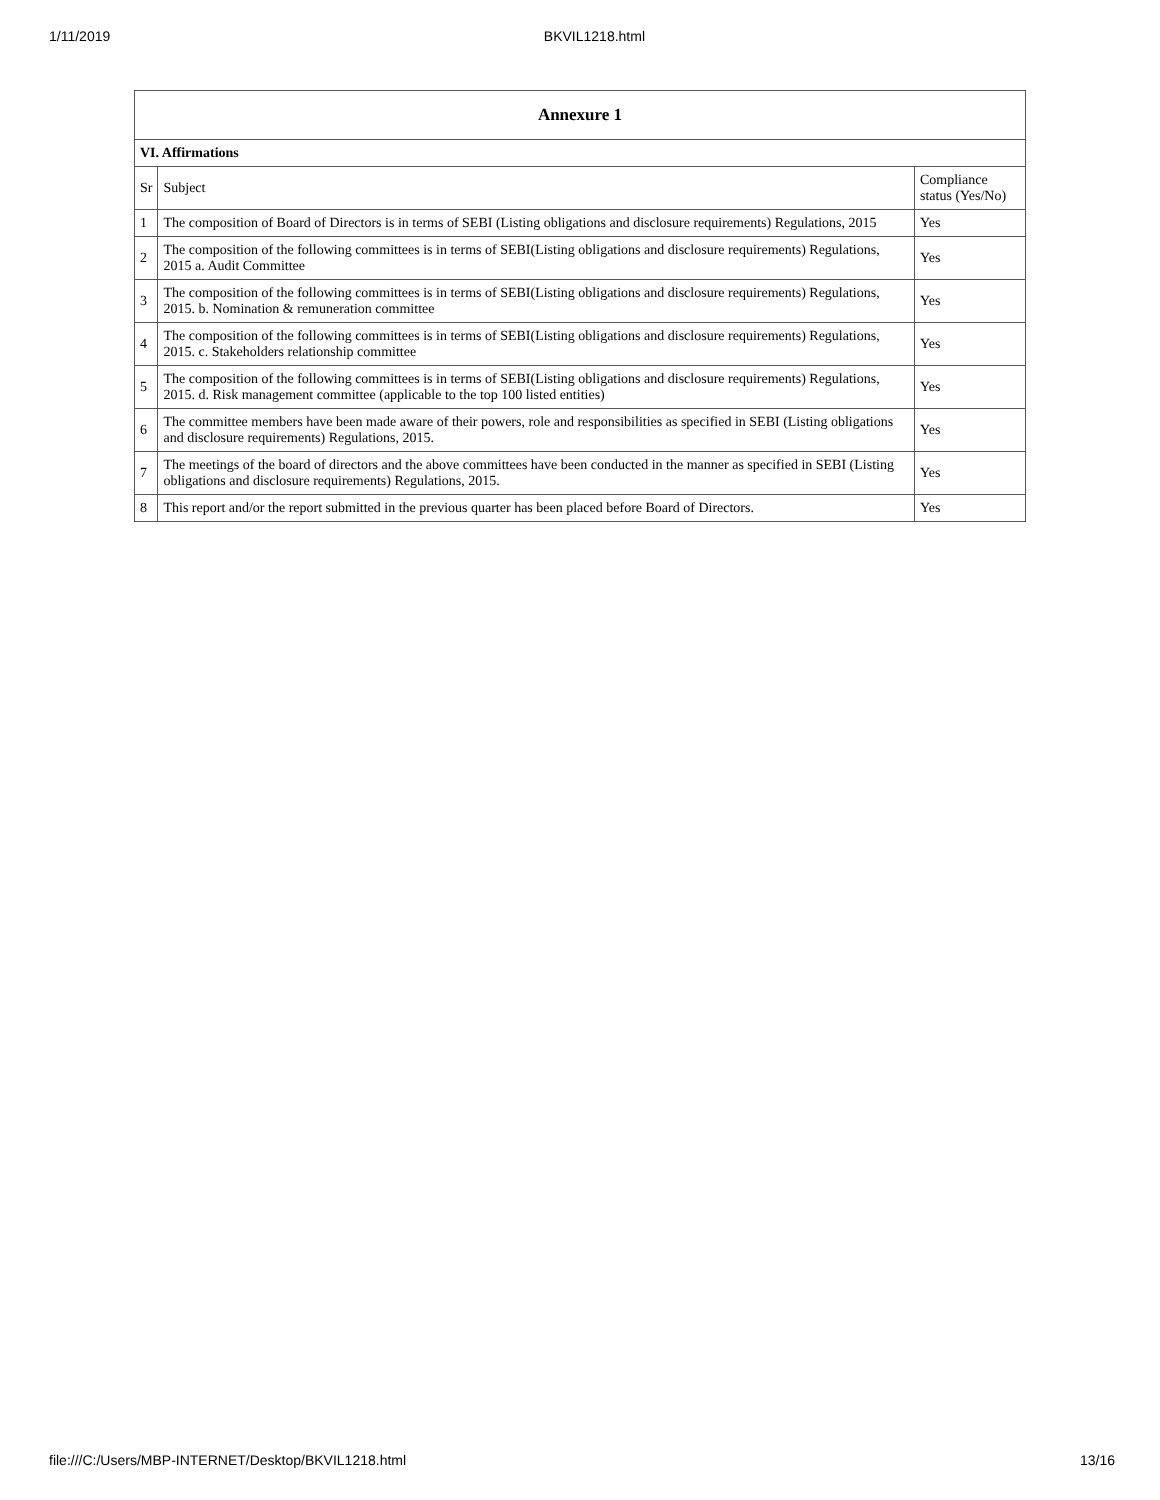1/11/2019 BKVIL1218.html
| Annexure 1 | | |
| --- | --- | --- |
| VI. Affirmations | | |
| Sr | Subject | Compliance status (Yes/No) |
| 1 | The composition of Board of Directors is in terms of SEBI (Listing obligations and disclosure requirements) Regulations, 2015 | Yes |
| 2 | The composition of the following committees is in terms of SEBI(Listing obligations and disclosure requirements) Regulations, 2015 a. Audit Committee | Yes |
| 3 | The composition of the following committees is in terms of SEBI(Listing obligations and disclosure requirements) Regulations, 2015. b. Nomination & remuneration committee | Yes |
| 4 | The composition of the following committees is in terms of SEBI(Listing obligations and disclosure requirements) Regulations, 2015. c. Stakeholders relationship committee | Yes |
| 5 | The composition of the following committees is in terms of SEBI(Listing obligations and disclosure requirements) Regulations, 2015. d. Risk management committee (applicable to the top 100 listed entities) | Yes |
| 6 | The committee members have been made aware of their powers, role and responsibilities as specified in SEBI (Listing obligations and disclosure requirements) Regulations, 2015. | Yes |
| 7 | The meetings of the board of directors and the above committees have been conducted in the manner as specified in SEBI (Listing obligations and disclosure requirements) Regulations, 2015. | Yes |
| 8 | This report and/or the report submitted in the previous quarter has been placed before Board of Directors. | Yes |
file:///C:/Users/MBP-INTERNET/Desktop/BKVIL1218.html 13/16